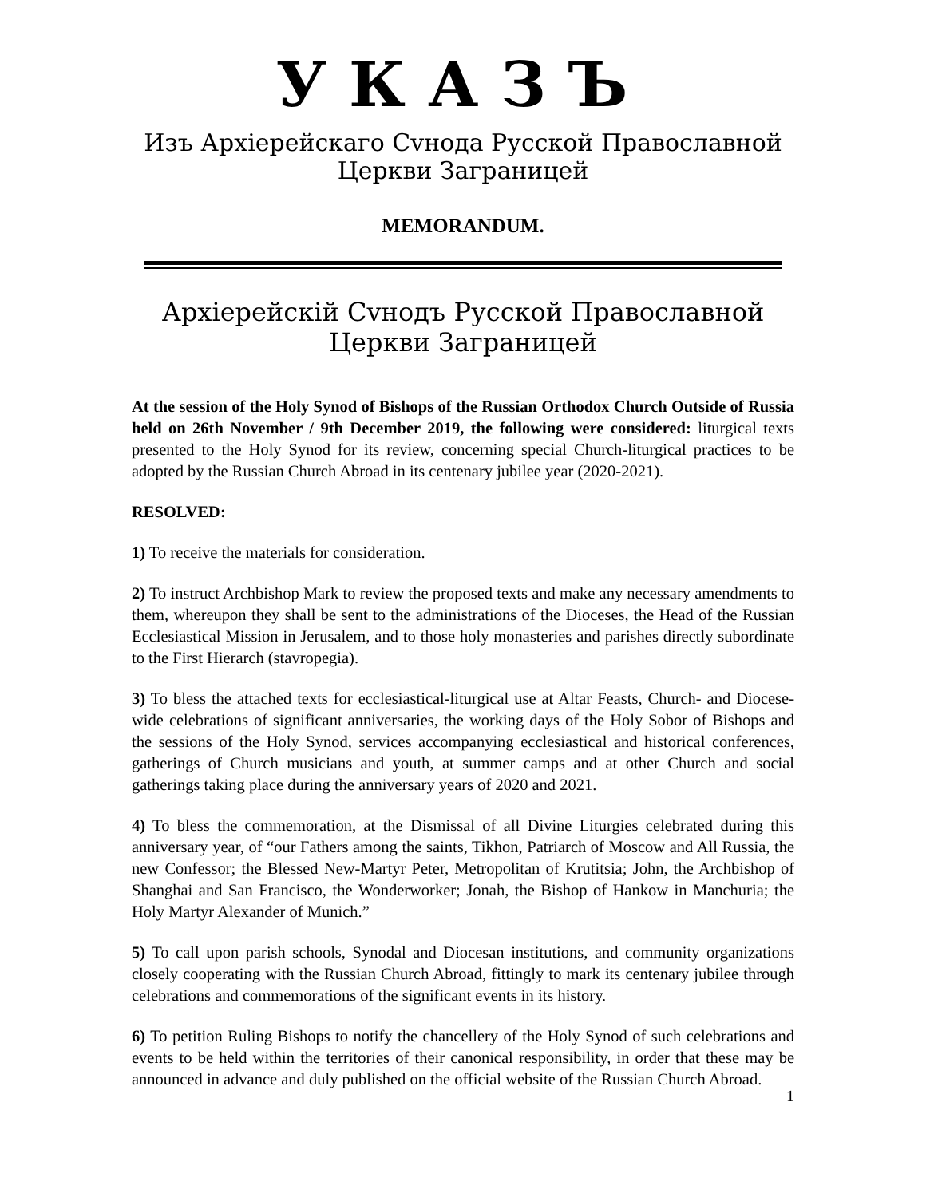УКАЗЪ
Изъ Архіерейскаго Сvнода Русской Православной Церкви Заграницей
MEMORANDUM.
Архіерейскій Сvнодъ Русской Православной Церкви Заграницей
At the session of the Holy Synod of Bishops of the Russian Orthodox Church Outside of Russia held on 26th November / 9th December 2019, the following were considered: liturgical texts presented to the Holy Synod for its review, concerning special Church-liturgical practices to be adopted by the Russian Church Abroad in its centenary jubilee year (2020-2021).
RESOLVED:
1) To receive the materials for consideration.
2) To instruct Archbishop Mark to review the proposed texts and make any necessary amendments to them, whereupon they shall be sent to the administrations of the Dioceses, the Head of the Russian Ecclesiastical Mission in Jerusalem, and to those holy monasteries and parishes directly subordinate to the First Hierarch (stavropegia).
3) To bless the attached texts for ecclesiastical-liturgical use at Altar Feasts, Church- and Diocese-wide celebrations of significant anniversaries, the working days of the Holy Sobor of Bishops and the sessions of the Holy Synod, services accompanying ecclesiastical and historical conferences, gatherings of Church musicians and youth, at summer camps and at other Church and social gatherings taking place during the anniversary years of 2020 and 2021.
4) To bless the commemoration, at the Dismissal of all Divine Liturgies celebrated during this anniversary year, of “our Fathers among the saints, Tikhon, Patriarch of Moscow and All Russia, the new Confessor; the Blessed New-Martyr Peter, Metropolitan of Krutitsia; John, the Archbishop of Shanghai and San Francisco, the Wonderworker; Jonah, the Bishop of Hankow in Manchuria; the Holy Martyr Alexander of Munich.”
5) To call upon parish schools, Synodal and Diocesan institutions, and community organizations closely cooperating with the Russian Church Abroad, fittingly to mark its centenary jubilee through celebrations and commemorations of the significant events in its history.
6) To petition Ruling Bishops to notify the chancellery of the Holy Synod of such celebrations and events to be held within the territories of their canonical responsibility, in order that these may be announced in advance and duly published on the official website of the Russian Church Abroad.
1